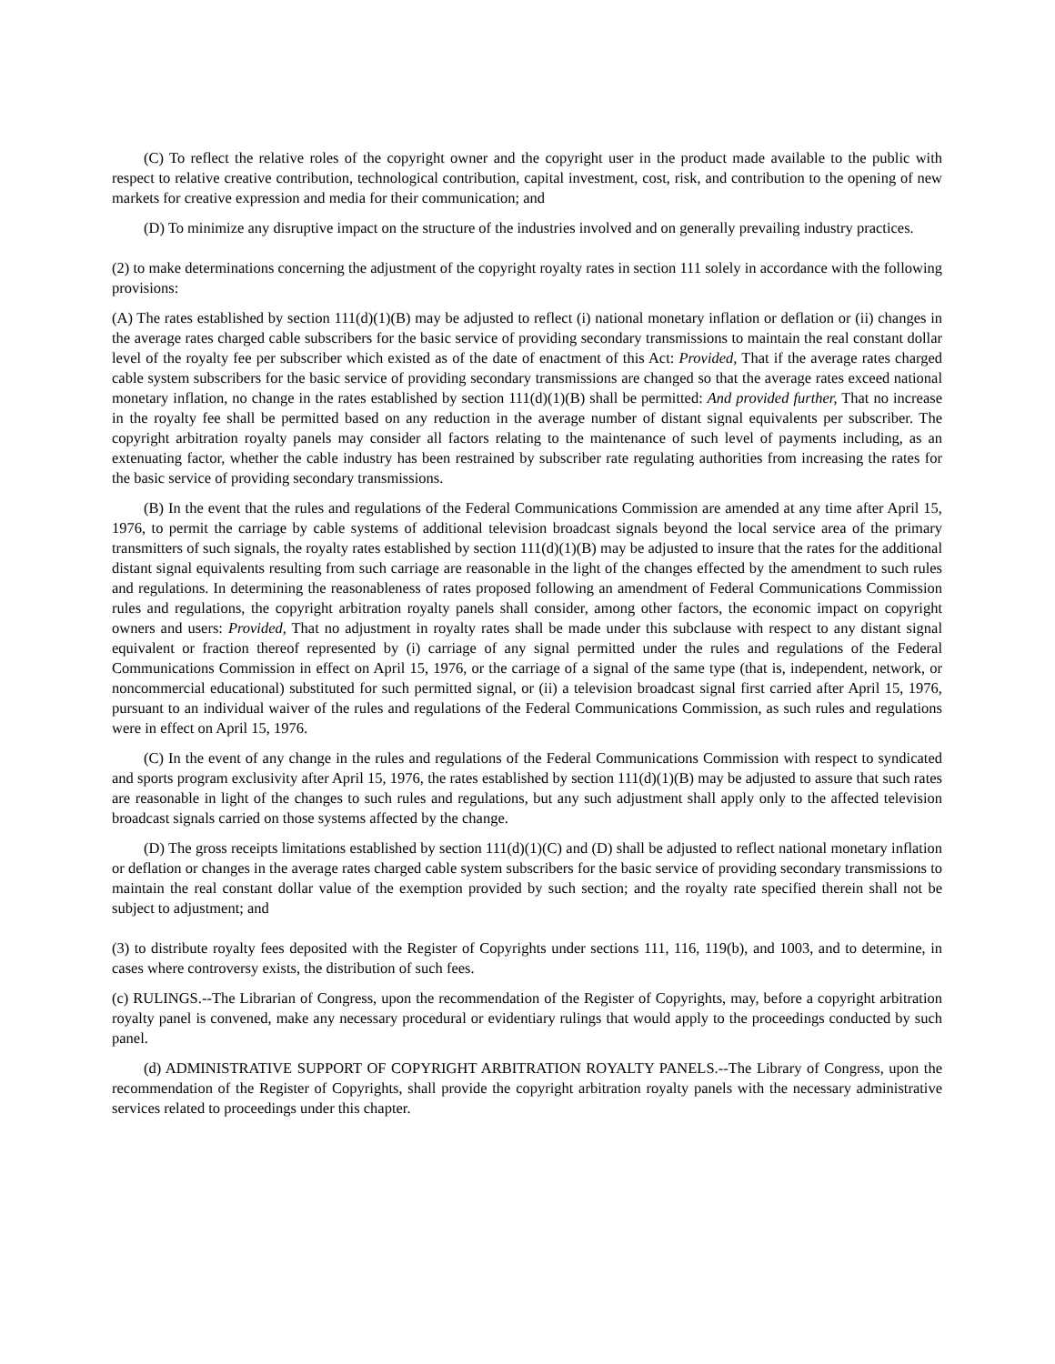(C) To reflect the relative roles of the copyright owner and the copyright user in the product made available to the public with respect to relative creative contribution, technological contribution, capital investment, cost, risk, and contribution to the opening of new markets for creative expression and media for their communication; and
(D) To minimize any disruptive impact on the structure of the industries involved and on generally prevailing industry practices.
(2) to make determinations concerning the adjustment of the copyright royalty rates in section 111 solely in accordance with the following provisions:
(A) The rates established by section 111(d)(1)(B) may be adjusted to reflect (i) national monetary inflation or deflation or (ii) changes in the average rates charged cable subscribers for the basic service of providing secondary transmissions to maintain the real constant dollar level of the royalty fee per subscriber which existed as of the date of enactment of this Act: Provided, That if the average rates charged cable system subscribers for the basic service of providing secondary transmissions are changed so that the average rates exceed national monetary inflation, no change in the rates established by section 111(d)(1)(B) shall be permitted: And provided further, That no increase in the royalty fee shall be permitted based on any reduction in the average number of distant signal equivalents per subscriber. The copyright arbitration royalty panels may consider all factors relating to the maintenance of such level of payments including, as an extenuating factor, whether the cable industry has been restrained by subscriber rate regulating authorities from increasing the rates for the basic service of providing secondary transmissions.
(B) In the event that the rules and regulations of the Federal Communications Commission are amended at any time after April 15, 1976, to permit the carriage by cable systems of additional television broadcast signals beyond the local service area of the primary transmitters of such signals, the royalty rates established by section 111(d)(1)(B) may be adjusted to insure that the rates for the additional distant signal equivalents resulting from such carriage are reasonable in the light of the changes effected by the amendment to such rules and regulations. In determining the reasonableness of rates proposed following an amendment of Federal Communications Commission rules and regulations, the copyright arbitration royalty panels shall consider, among other factors, the economic impact on copyright owners and users: Provided, That no adjustment in royalty rates shall be made under this subclause with respect to any distant signal equivalent or fraction thereof represented by (i) carriage of any signal permitted under the rules and regulations of the Federal Communications Commission in effect on April 15, 1976, or the carriage of a signal of the same type (that is, independent, network, or noncommercial educational) substituted for such permitted signal, or (ii) a television broadcast signal first carried after April 15, 1976, pursuant to an individual waiver of the rules and regulations of the Federal Communications Commission, as such rules and regulations were in effect on April 15, 1976.
(C) In the event of any change in the rules and regulations of the Federal Communications Commission with respect to syndicated and sports program exclusivity after April 15, 1976, the rates established by section 111(d)(1)(B) may be adjusted to assure that such rates are reasonable in light of the changes to such rules and regulations, but any such adjustment shall apply only to the affected television broadcast signals carried on those systems affected by the change.
(D) The gross receipts limitations established by section 111(d)(1)(C) and (D) shall be adjusted to reflect national monetary inflation or deflation or changes in the average rates charged cable system subscribers for the basic service of providing secondary transmissions to maintain the real constant dollar value of the exemption provided by such section; and the royalty rate specified therein shall not be subject to adjustment; and
(3) to distribute royalty fees deposited with the Register of Copyrights under sections 111, 116, 119(b), and 1003, and to determine, in cases where controversy exists, the distribution of such fees.
(c) RULINGS.--The Librarian of Congress, upon the recommendation of the Register of Copyrights, may, before a copyright arbitration royalty panel is convened, make any necessary procedural or evidentiary rulings that would apply to the proceedings conducted by such panel.
(d) ADMINISTRATIVE SUPPORT OF COPYRIGHT ARBITRATION ROYALTY PANELS.--The Library of Congress, upon the recommendation of the Register of Copyrights, shall provide the copyright arbitration royalty panels with the necessary administrative services related to proceedings under this chapter.